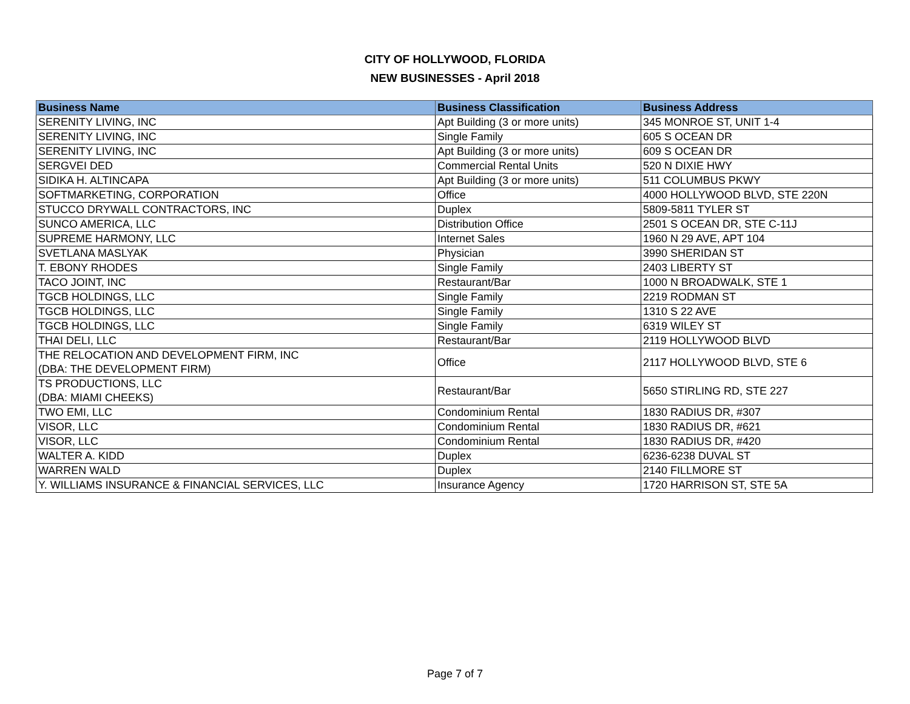CITY OF HOLLYWOOD, FLORIDA
NEW BUSINESSES - April 2018
| Business Name | Business Classification | Business Address |
| --- | --- | --- |
| SERENITY LIVING, INC | Apt Building (3 or more units) | 345 MONROE ST, UNIT 1-4 |
| SERENITY LIVING, INC | Single Family | 605 S OCEAN DR |
| SERENITY LIVING, INC | Apt Building (3 or more units) | 609 S OCEAN DR |
| SERGVEI DED | Commercial Rental Units | 520 N DIXIE HWY |
| SIDIKA H. ALTINCAPA | Apt Building (3 or more units) | 511 COLUMBUS PKWY |
| SOFTMARKETING, CORPORATION | Office | 4000 HOLLYWOOD BLVD, STE 220N |
| STUCCO DRYWALL CONTRACTORS, INC | Duplex | 5809-5811 TYLER ST |
| SUNCO AMERICA, LLC | Distribution Office | 2501 S OCEAN DR, STE C-11J |
| SUPREME HARMONY, LLC | Internet Sales | 1960 N 29 AVE, APT 104 |
| SVETLANA MASLYAK | Physician | 3990 SHERIDAN ST |
| T. EBONY RHODES | Single Family | 2403 LIBERTY ST |
| TACO JOINT, INC | Restaurant/Bar | 1000 N BROADWALK, STE 1 |
| TGCB HOLDINGS, LLC | Single Family | 2219 RODMAN ST |
| TGCB HOLDINGS, LLC | Single Family | 1310 S 22 AVE |
| TGCB HOLDINGS, LLC | Single Family | 6319 WILEY ST |
| THAI DELI, LLC | Restaurant/Bar | 2119 HOLLYWOOD BLVD |
| THE RELOCATION AND DEVELOPMENT FIRM, INC (DBA: THE DEVELOPMENT FIRM) | Office | 2117 HOLLYWOOD BLVD, STE 6 |
| TS PRODUCTIONS, LLC (DBA: MIAMI CHEEKS) | Restaurant/Bar | 5650 STIRLING RD, STE 227 |
| TWO EMI, LLC | Condominium Rental | 1830 RADIUS DR, #307 |
| VISOR, LLC | Condominium Rental | 1830 RADIUS DR, #621 |
| VISOR, LLC | Condominium Rental | 1830 RADIUS DR, #420 |
| WALTER A. KIDD | Duplex | 6236-6238 DUVAL ST |
| WARREN WALD | Duplex | 2140 FILLMORE ST |
| Y. WILLIAMS INSURANCE & FINANCIAL SERVICES, LLC | Insurance Agency | 1720 HARRISON ST, STE 5A |
Page 7 of 7